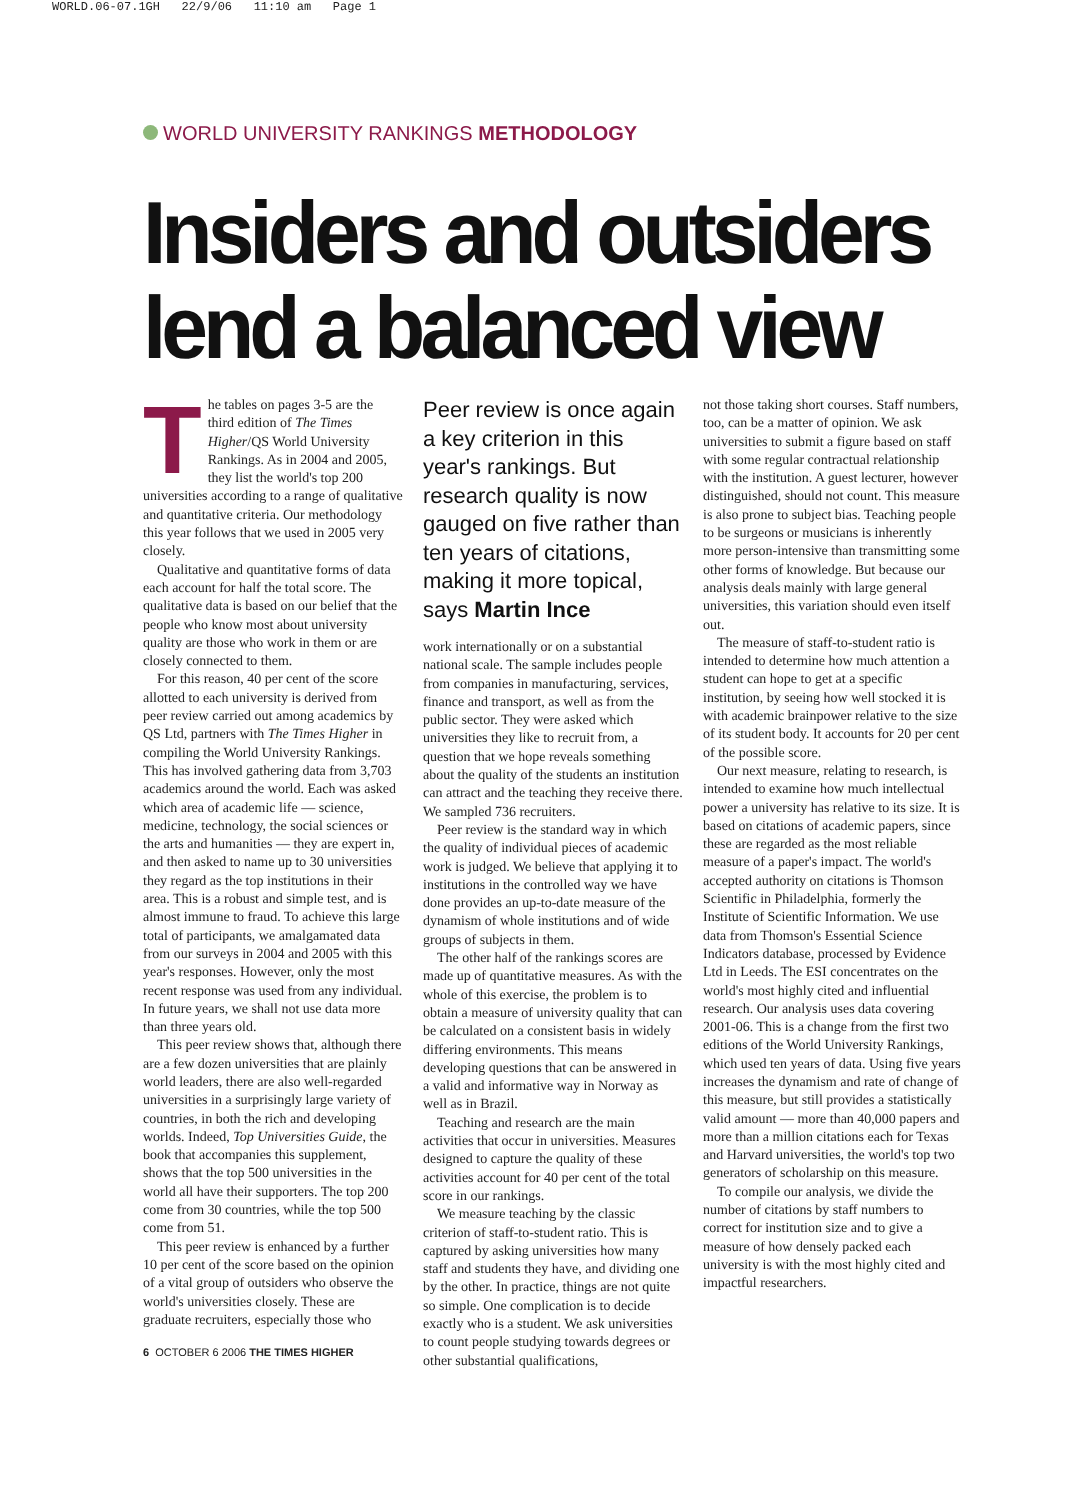WORLD.06-07.1GH 22/9/06 11:10 am Page 1
WORLD UNIVERSITY RANKINGS METHODOLOGY
Insiders and outsiders
lend a balanced view
The tables on pages 3-5 are the third edition of The Times Higher/QS World University Rankings. As in 2004 and 2005, they list the world's top 200 universities according to a range of qualitative and quantitative criteria. Our methodology this year follows that we used in 2005 very closely.
Qualitative and quantitative forms of data each account for half the total score. The qualitative data is based on our belief that the people who know most about university quality are those who work in them or are closely connected to them.
For this reason, 40 per cent of the score allotted to each university is derived from peer review carried out among academics by QS Ltd, partners with The Times Higher in compiling the World University Rankings. This has involved gathering data from 3,703 academics around the world. Each was asked which area of academic life — science, medicine, technology, the social sciences or the arts and humanities — they are expert in, and then asked to name up to 30 universities they regard as the top institutions in their area. This is a robust and simple test, and is almost immune to fraud. To achieve this large total of participants, we amalgamated data from our surveys in 2004 and 2005 with this year's responses. However, only the most recent response was used from any individual. In future years, we shall not use data more than three years old.
This peer review shows that, although there are a few dozen universities that are plainly world leaders, there are also well-regarded universities in a surprisingly large variety of countries, in both the rich and developing worlds. Indeed, Top Universities Guide, the book that accompanies this supplement, shows that the top 500 universities in the world all have their supporters. The top 200 come from 30 countries, while the top 500 come from 51.
This peer review is enhanced by a further 10 per cent of the score based on the opinion of a vital group of outsiders who observe the world's universities closely. These are graduate recruiters, especially those who
Peer review is once again a key criterion in this year's rankings. But research quality is now gauged on five rather than ten years of citations, making it more topical, says Martin Ince
work internationally or on a substantial national scale. The sample includes people from companies in manufacturing, services, finance and transport, as well as from the public sector. They were asked which universities they like to recruit from, a question that we hope reveals something about the quality of the students an institution can attract and the teaching they receive there. We sampled 736 recruiters.
Peer review is the standard way in which the quality of individual pieces of academic work is judged. We believe that applying it to institutions in the controlled way we have done provides an up-to-date measure of the dynamism of whole institutions and of wide groups of subjects in them.
The other half of the rankings scores are made up of quantitative measures. As with the whole of this exercise, the problem is to obtain a measure of university quality that can be calculated on a consistent basis in widely differing environments. This means developing questions that can be answered in a valid and informative way in Norway as well as in Brazil.
Teaching and research are the main activities that occur in universities. Measures designed to capture the quality of these activities account for 40 per cent of the total score in our rankings.
We measure teaching by the classic criterion of staff-to-student ratio. This is captured by asking universities how many staff and students they have, and dividing one by the other. In practice, things are not quite so simple. One complication is to decide exactly who is a student. We ask universities to count people studying towards degrees or other substantial qualifications,
not those taking short courses. Staff numbers, too, can be a matter of opinion. We ask universities to submit a figure based on staff with some regular contractual relationship with the institution. A guest lecturer, however distinguished, should not count. This measure is also prone to subject bias. Teaching people to be surgeons or musicians is inherently more person-intensive than transmitting some other forms of knowledge. But because our analysis deals mainly with large general universities, this variation should even itself out.
The measure of staff-to-student ratio is intended to determine how much attention a student can hope to get at a specific institution, by seeing how well stocked it is with academic brainpower relative to the size of its student body. It accounts for 20 per cent of the possible score.
Our next measure, relating to research, is intended to examine how much intellectual power a university has relative to its size. It is based on citations of academic papers, since these are regarded as the most reliable measure of a paper's impact. The world's accepted authority on citations is Thomson Scientific in Philadelphia, formerly the Institute of Scientific Information. We use data from Thomson's Essential Science Indicators database, processed by Evidence Ltd in Leeds. The ESI concentrates on the world's most highly cited and influential research. Our analysis uses data covering 2001-06. This is a change from the first two editions of the World University Rankings, which used ten years of data. Using five years increases the dynamism and rate of change of this measure, but still provides a statistically valid amount — more than 40,000 papers and more than a million citations each for Texas and Harvard universities, the world's top two generators of scholarship on this measure.
To compile our analysis, we divide the number of citations by staff numbers to correct for institution size and to give a measure of how densely packed each university is with the most highly cited and impactful researchers.
6 OCTOBER 6 2006 THE TIMES HIGHER